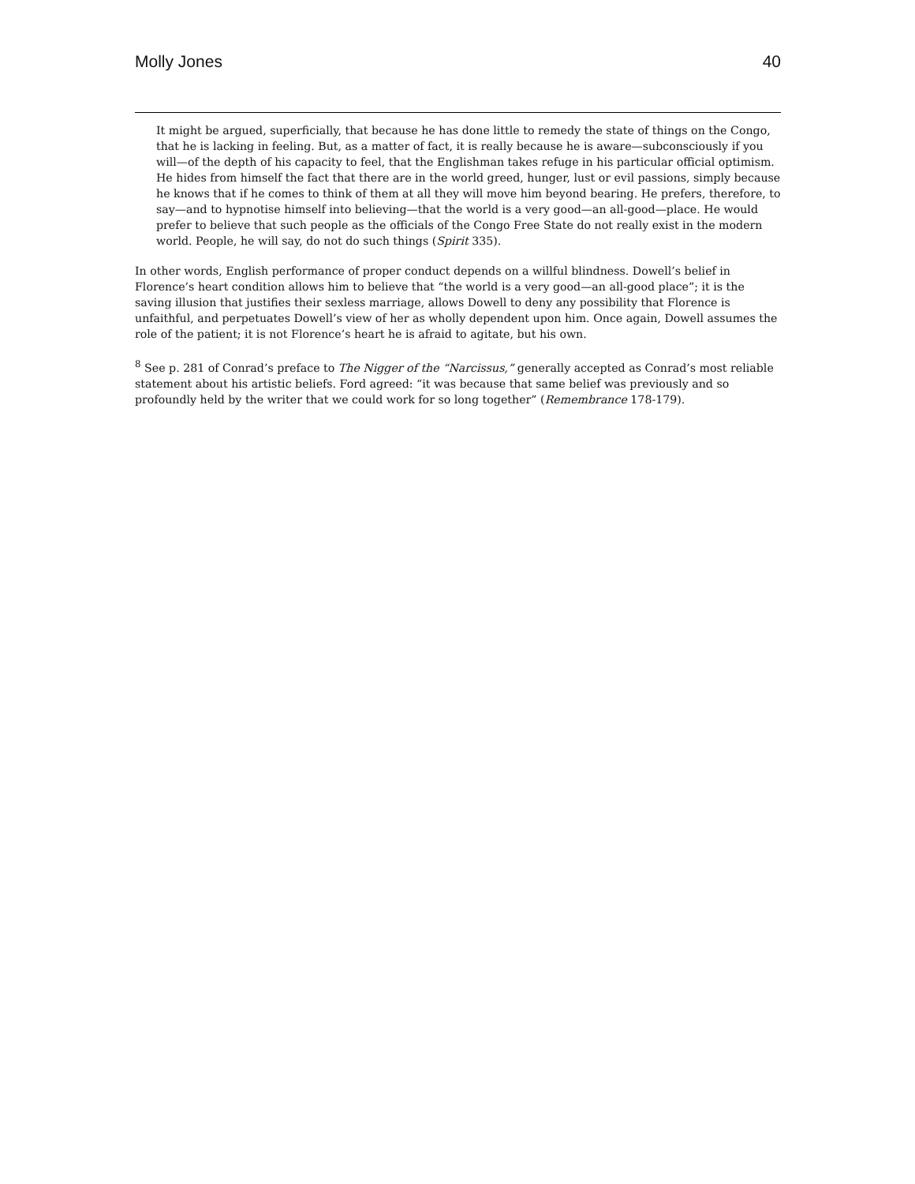Molly Jones 40
It might be argued, superficially, that because he has done little to remedy the state of things on the Congo, that he is lacking in feeling. But, as a matter of fact, it is really because he is aware—subconsciously if you will—of the depth of his capacity to feel, that the Englishman takes refuge in his particular official optimism. He hides from himself the fact that there are in the world greed, hunger, lust or evil passions, simply because he knows that if he comes to think of them at all they will move him beyond bearing. He prefers, therefore, to say—and to hypnotise himself into believing—that the world is a very good—an all-good—place. He would prefer to believe that such people as the officials of the Congo Free State do not really exist in the modern world. People, he will say, do not do such things (Spirit 335).
In other words, English performance of proper conduct depends on a willful blindness. Dowell’s belief in Florence’s heart condition allows him to believe that “the world is a very good—an all-good place”; it is the saving illusion that justifies their sexless marriage, allows Dowell to deny any possibility that Florence is unfaithful, and perpetuates Dowell’s view of her as wholly dependent upon him. Once again, Dowell assumes the role of the patient; it is not Florence’s heart he is afraid to agitate, but his own.
<sup>8</sup> See p. 281 of Conrad’s preface to The Nigger of the “Narcissus,” generally accepted as Conrad’s most reliable statement about his artistic beliefs. Ford agreed: “it was because that same belief was previously and so profoundly held by the writer that we could work for so long together” (Remembrance 178-179).